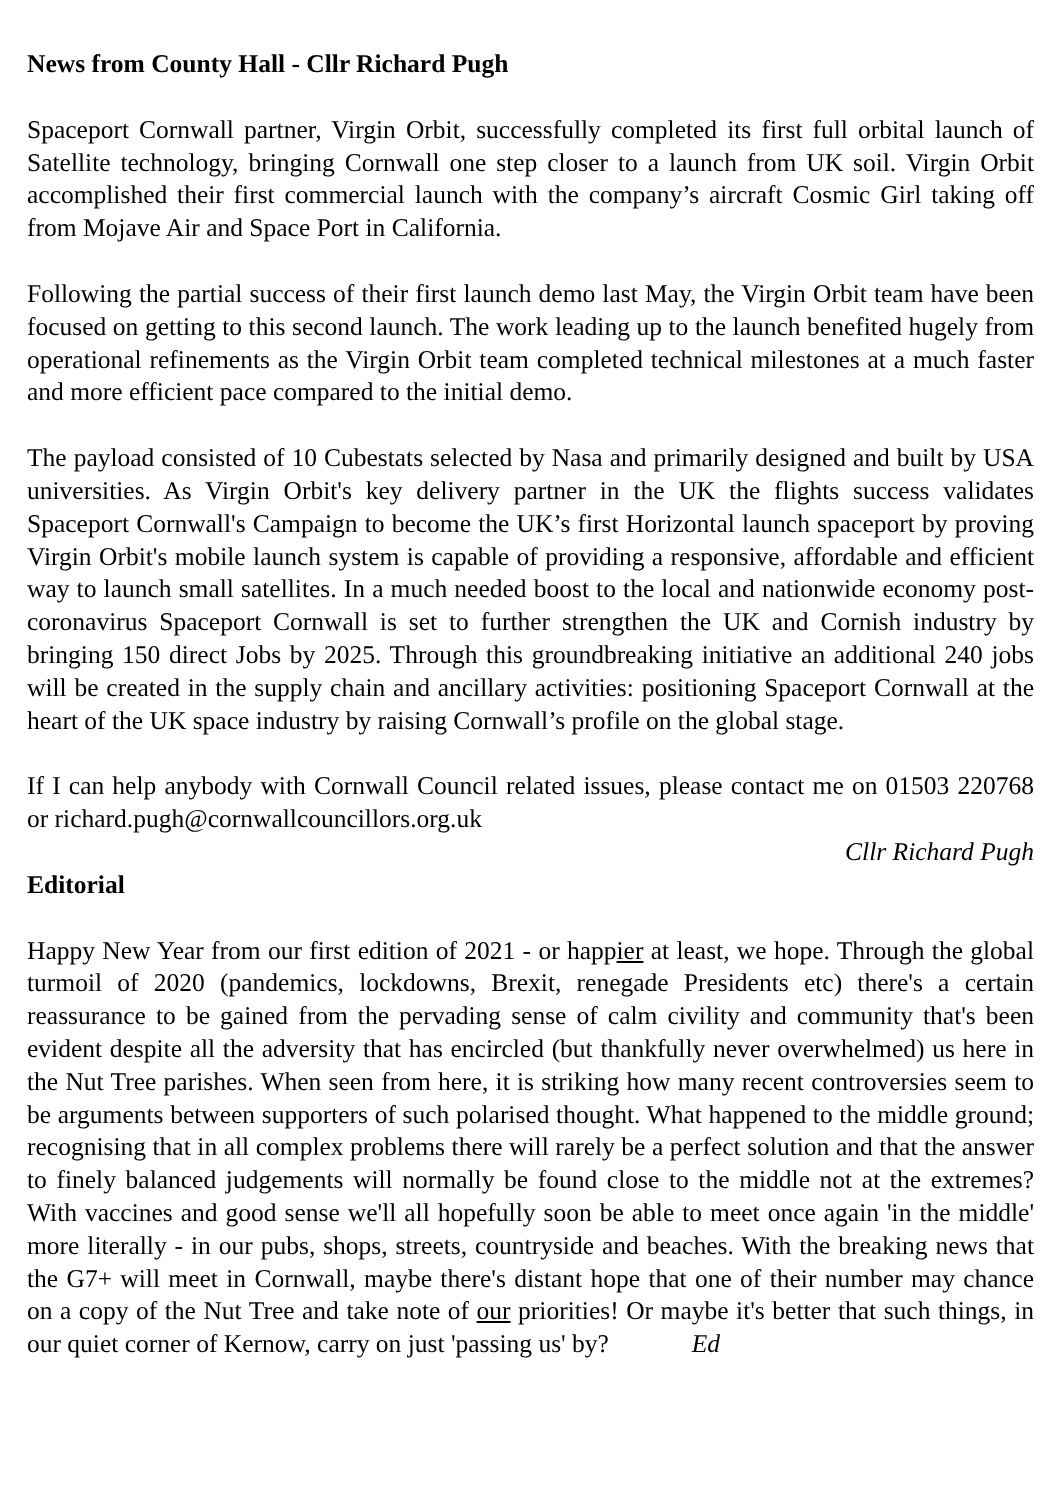News from County Hall - Cllr Richard Pugh
Spaceport Cornwall partner, Virgin Orbit, successfully completed its first full orbital launch of Satellite technology, bringing Cornwall one step closer to a launch from UK soil. Virgin Orbit accomplished their first commercial launch with the company’s aircraft Cosmic Girl taking off from Mojave Air and Space Port in California.
Following the partial success of their first launch demo last May, the Virgin Orbit team have been focused on getting to this second launch. The work leading up to the launch benefited hugely from operational refinements as the Virgin Orbit team completed technical milestones at a much faster and more efficient pace compared to the initial demo.
The payload consisted of 10 Cubestats selected by Nasa and primarily designed and built by USA universities. As Virgin Orbit's key delivery partner in the UK the flights success validates Spaceport Cornwall's Campaign to become the UK’s first Horizontal launch spaceport by proving Virgin Orbit's mobile launch system is capable of providing a responsive, affordable and efficient way to launch small satellites. In a much needed boost to the local and nationwide economy post-coronavirus Spaceport Cornwall is set to further strengthen the UK and Cornish industry by bringing 150 direct Jobs by 2025. Through this groundbreaking initiative an additional 240 jobs will be created in the supply chain and ancillary activities: positioning Spaceport Cornwall at the heart of the UK space industry by raising Cornwall’s profile on the global stage.
If I can help anybody with Cornwall Council related issues, please contact me on 01503 220768 or richard.pugh@cornwallcouncillors.org.uk
Cllr Richard Pugh
Editorial
Happy New Year from our first edition of 2021 - or happier at least, we hope. Through the global turmoil of 2020 (pandemics, lockdowns, Brexit, renegade Presidents etc) there's a certain reassurance to be gained from the pervading sense of calm civility and community that's been evident despite all the adversity that has encircled (but thankfully never overwhelmed) us here in the Nut Tree parishes. When seen from here, it is striking how many recent controversies seem to be arguments between supporters of such polarised thought. What happened to the middle ground; recognising that in all complex problems there will rarely be a perfect solution and that the answer to finely balanced judgements will normally be found close to the middle not at the extremes? With vaccines and good sense we'll all hopefully soon be able to meet once again 'in the middle' more literally - in our pubs, shops, streets, countryside and beaches. With the breaking news that the G7+ will meet in Cornwall, maybe there's distant hope that one of their number may chance on a copy of the Nut Tree and take note of our priorities! Or maybe it's better that such things, in our quiet corner of Kernow, carry on just 'passing us' by? Ed